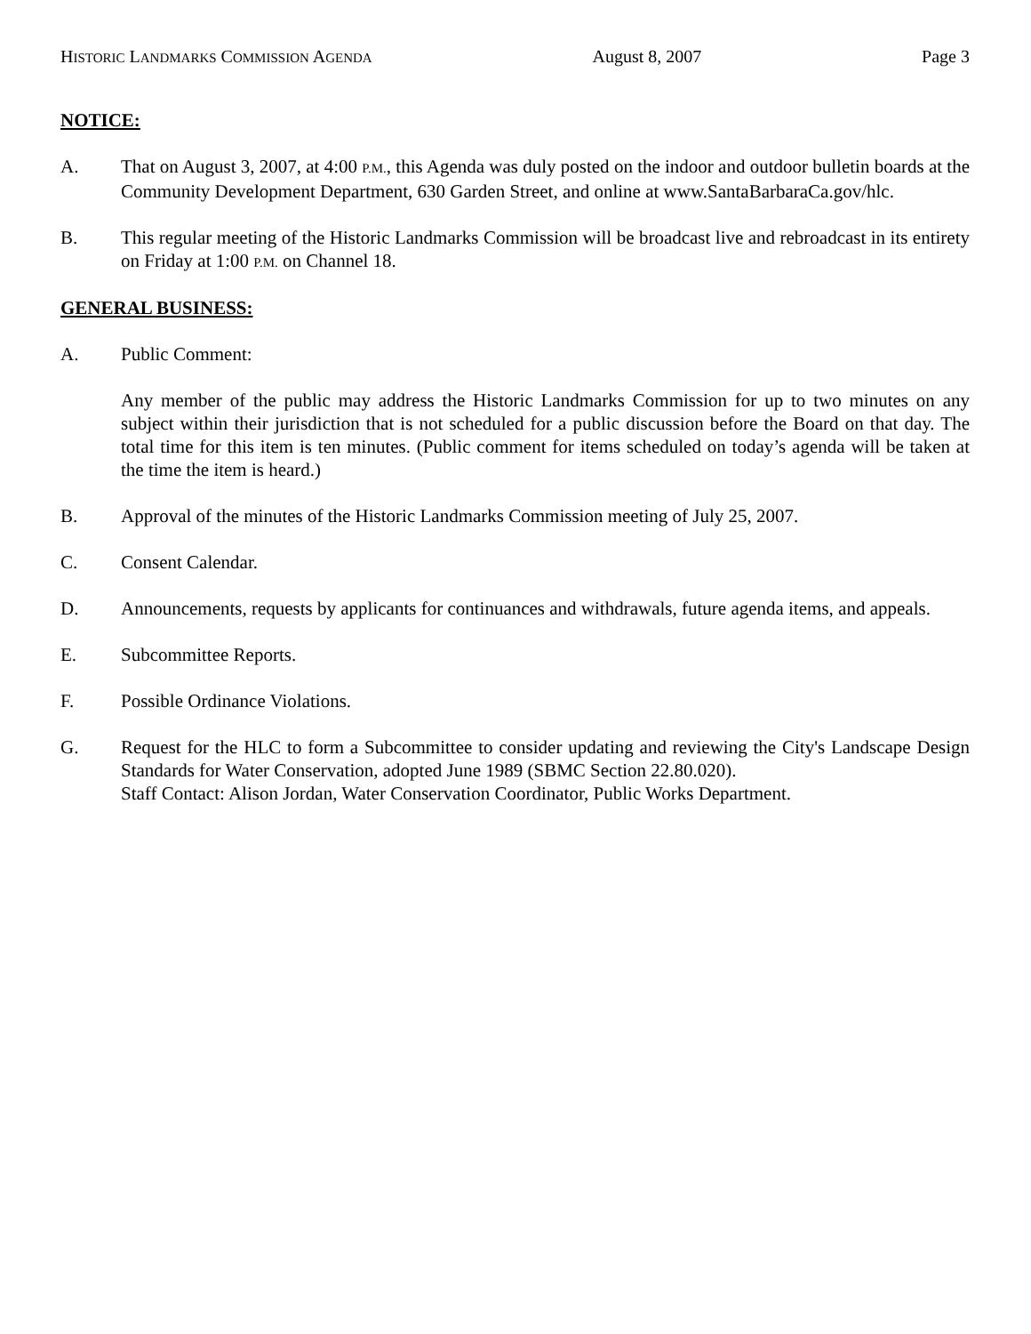HISTORIC LANDMARKS COMMISSION AGENDA August 8, 2007 Page 3
NOTICE:
A. That on August 3, 2007, at 4:00 P.M., this Agenda was duly posted on the indoor and outdoor bulletin boards at the Community Development Department, 630 Garden Street, and online at www.SantaBarbaraCa.gov/hlc.
B. This regular meeting of the Historic Landmarks Commission will be broadcast live and rebroadcast in its entirety on Friday at 1:00 P.M. on Channel 18.
GENERAL BUSINESS:
A. Public Comment:
Any member of the public may address the Historic Landmarks Commission for up to two minutes on any subject within their jurisdiction that is not scheduled for a public discussion before the Board on that day. The total time for this item is ten minutes. (Public comment for items scheduled on today’s agenda will be taken at the time the item is heard.)
B. Approval of the minutes of the Historic Landmarks Commission meeting of July 25, 2007.
C. Consent Calendar.
D. Announcements, requests by applicants for continuances and withdrawals, future agenda items, and appeals.
E. Subcommittee Reports.
F. Possible Ordinance Violations.
G. Request for the HLC to form a Subcommittee to consider updating and reviewing the City's Landscape Design Standards for Water Conservation, adopted June 1989 (SBMC Section 22.80.020).
Staff Contact: Alison Jordan, Water Conservation Coordinator, Public Works Department.